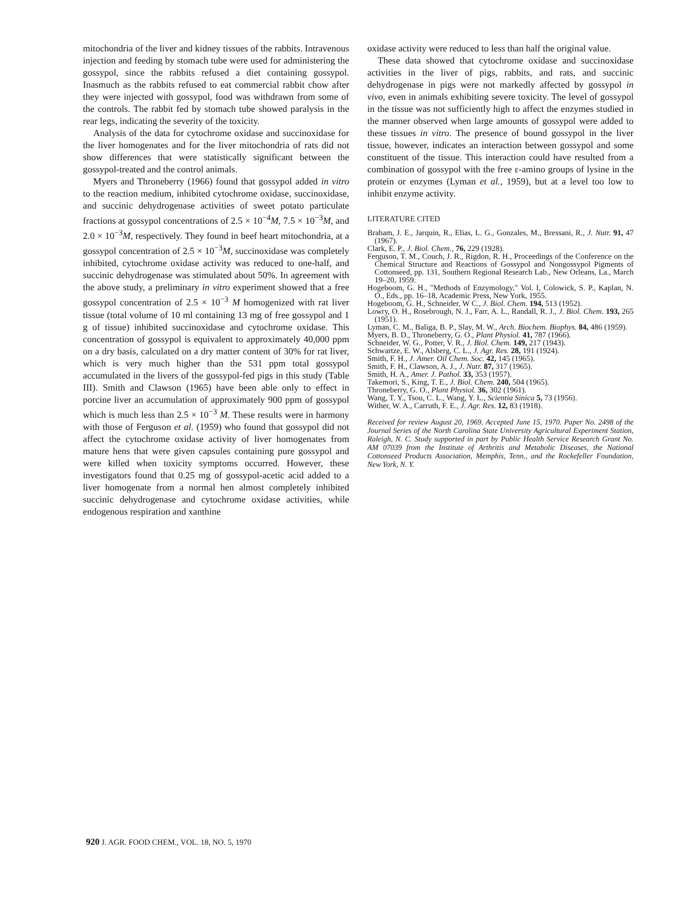mitochondria of the liver and kidney tissues of the rabbits. Intravenous injection and feeding by stomach tube were used for administering the gossypol, since the rabbits refused a diet containing gossypol. Inasmuch as the rabbits refused to eat commercial rabbit chow after they were injected with gossypol, food was withdrawn from some of the controls. The rabbit fed by stomach tube showed paralysis in the rear legs, indicating the severity of the toxicity.
Analysis of the data for cytochrome oxidase and succinoxidase for the liver homogenates and for the liver mitochondria of rats did not show differences that were statistically significant between the gossypol-treated and the control animals.
Myers and Throneberry (1966) found that gossypol added in vitro to the reaction medium, inhibited cytochrome oxidase, succinoxidase, and succinic dehydrogenase activities of sweet potato particulate fractions at gossypol concentrations of 2.5 × 10<sup>−4</sup>M, 7.5 × 10<sup>−3</sup>M, and 2.0 × 10<sup>−3</sup>M, respectively. They found in beef heart mitochondria, at a gossypol concentration of 2.5 × 10<sup>−3</sup>M, succinoxidase was completely inhibited, cytochrome oxidase activity was reduced to one-half, and succinic dehydrogenase was stimulated about 50%. In agreement with the above study, a preliminary in vitro experiment showed that a free gossypol concentration of 2.5 × 10<sup>−3</sup> M homogenized with rat liver tissue (total volume of 10 ml containing 13 mg of free gossypol and 1 g of tissue) inhibited succinoxidase and cytochrome oxidase. This concentration of gossypol is equivalent to approximately 40,000 ppm on a dry basis, calculated on a dry matter content of 30% for rat liver, which is very much higher than the 531 ppm total gossypol accumulated in the livers of the gossypol-fed pigs in this study (Table III). Smith and Clawson (1965) have been able only to effect in porcine liver an accumulation of approximately 900 ppm of gossypol which is much less than 2.5 × 10<sup>−3</sup> M. These results were in harmony with those of Ferguson et al. (1959) who found that gossypol did not affect the cytochrome oxidase activity of liver homogenates from mature hens that were given capsules containing pure gossypol and were killed when toxicity symptoms occurred. However, these investigators found that 0.25 mg of gossypol-acetic acid added to a liver homogenate from a normal hen almost completely inhibited succinic dehydrogenase and cytochrome oxidase activities, while endogenous respiration and xanthine
oxidase activity were reduced to less than half the original value.
These data showed that cytochrome oxidase and succinoxidase activities in the liver of pigs, rabbits, and rats, and succinic dehydrogenase in pigs were not markedly affected by gossypol in vivo, even in animals exhibiting severe toxicity. The level of gossypol in the tissue was not sufficiently high to affect the enzymes studied in the manner observed when large amounts of gossypol were added to these tissues in vitro. The presence of bound gossypol in the liver tissue, however, indicates an interaction between gossypol and some constituent of the tissue. This interaction could have resulted from a combination of gossypol with the free ε-amino groups of lysine in the protein or enzymes (Lyman et al., 1959), but at a level too low to inhibit enzyme activity.
LITERATURE CITED
Braham, J. E., Jarquin, R., Elias, L. G., Gonzales, M., Bressani, R., J. Nutr. 91, 47 (1967).
Clark, E. P., J. Biol. Chem., 76, 229 (1928).
Ferguson, T. M., Couch, J. R., Rigdon, R. H., Proceedings of the Conference on the Chemical Structure and Reactions of Gossypol and Nongossypol Pigments of Cottonseed, pp. 131, Southern Regional Research Lab., New Orleans, La., March 19–20, 1959.
Hogeboom, G. H., "Methods of Enzymology," Vol. I, Colowick, S. P., Kaplan, N. O., Eds., pp. 16–18, Academic Press, New York, 1955.
Hogeboom, G. H., Schneider, W C., J. Biol. Chem. 194, 513 (1952).
Lowry, O. H., Rosebrough, N. J., Farr, A. L., Randall, R. J., J. Biol. Chem. 193, 265 (1951).
Lyman, C. M., Baliga, B. P., Slay, M. W., Arch. Biochem. Biophys. 84, 486 (1959).
Myers, B. D., Throneberry, G. O., Plant Physiol. 41, 787 (1966).
Schneider, W. G., Potter, V. R., J. Biol. Chem. 149, 217 (1943).
Schwartze, E. W., Alsberg, C. L., J. Agr. Res. 28, 191 (1924).
Smith, F. H., J. Amer. Oil Chem. Soc. 42, 145 (1965).
Smith, F. H., Clawson, A. J., J. Nutr. 87, 317 (1965).
Smith, H. A., Amer. J. Pathol. 33, 353 (1957).
Takemori, S., King, T. E., J. Biol. Chem. 240, 504 (1965).
Throneberry, G. O., Plant Physiol. 36, 302 (1961).
Wang, T. Y., Tsou, C. L., Wang, Y. L., Scientia Sinica 5, 73 (1956).
Wither, W. A., Carruth, F. E., J. Agr. Res. 12, 83 (1918).
Received for review August 20, 1969. Accepted June 15, 1970. Paper No. 2498 of the Journal Series of the North Carolina State University Agricultural Experiment Station, Raleigh, N. C. Study supported in part by Public Health Service Research Grant No. AM 07039 from the Institute of Arthritis and Metabolic Diseases, the National Cottonseed Products Association, Memphis, Tenn., and the Rockefeller Foundation, New York, N. Y.
920 J. AGR. FOOD CHEM., VOL. 18, NO. 5, 1970